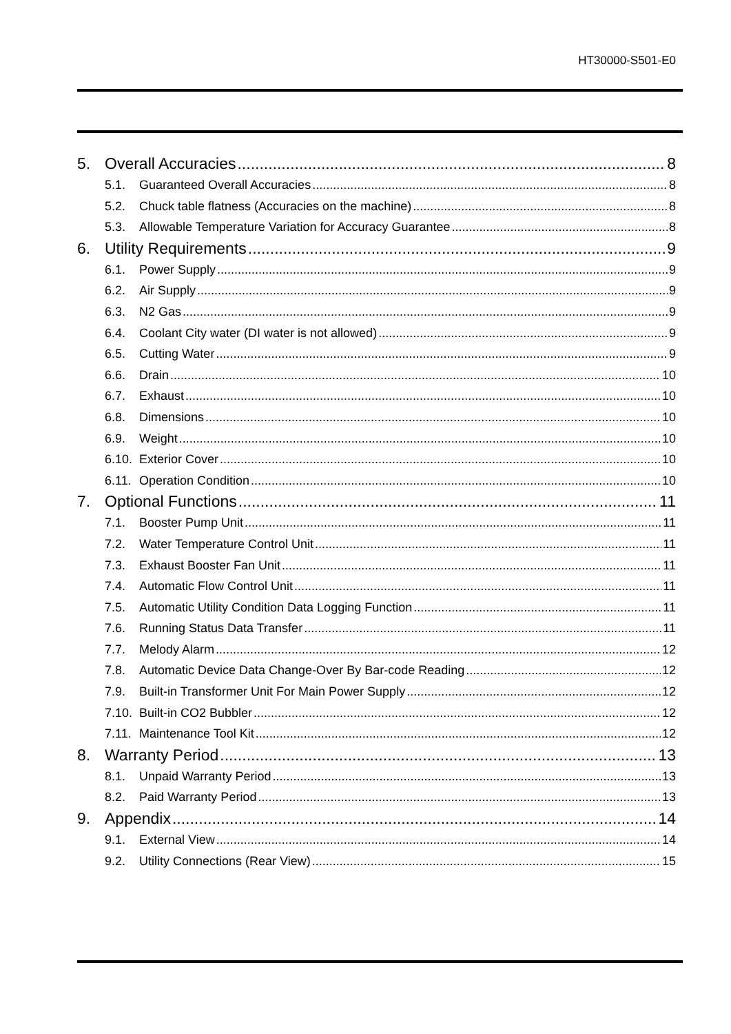HT30000-S501-E0
5. Overall Accuracies 8
5.1. Guaranteed Overall Accuracies 8
5.2. Chuck table flatness (Accuracies on the machine) 8
5.3. Allowable Temperature Variation for Accuracy Guarantee 8
6. Utility Requirements 9
6.1. Power Supply 9
6.2. Air Supply 9
6.3. N2 Gas 9
6.4. Coolant City water (DI water is not allowed) 9
6.5. Cutting Water 9
6.6. Drain 10
6.7. Exhaust 10
6.8. Dimensions 10
6.9. Weight 10
6.10. Exterior Cover 10
6.11. Operation Condition 10
7. Optional Functions 11
7.1. Booster Pump Unit 11
7.2. Water Temperature Control Unit 11
7.3. Exhaust Booster Fan Unit 11
7.4. Automatic Flow Control Unit 11
7.5. Automatic Utility Condition Data Logging Function 11
7.6. Running Status Data Transfer 11
7.7. Melody Alarm 12
7.8. Automatic Device Data Change-Over By Bar-code Reading 12
7.9. Built-in Transformer Unit For Main Power Supply 12
7.10. Built-in CO2 Bubbler 12
7.11. Maintenance Tool Kit 12
8. Warranty Period 13
8.1. Unpaid Warranty Period 13
8.2. Paid Warranty Period 13
9. Appendix 14
9.1. External View 14
9.2. Utility Connections (Rear View) 15